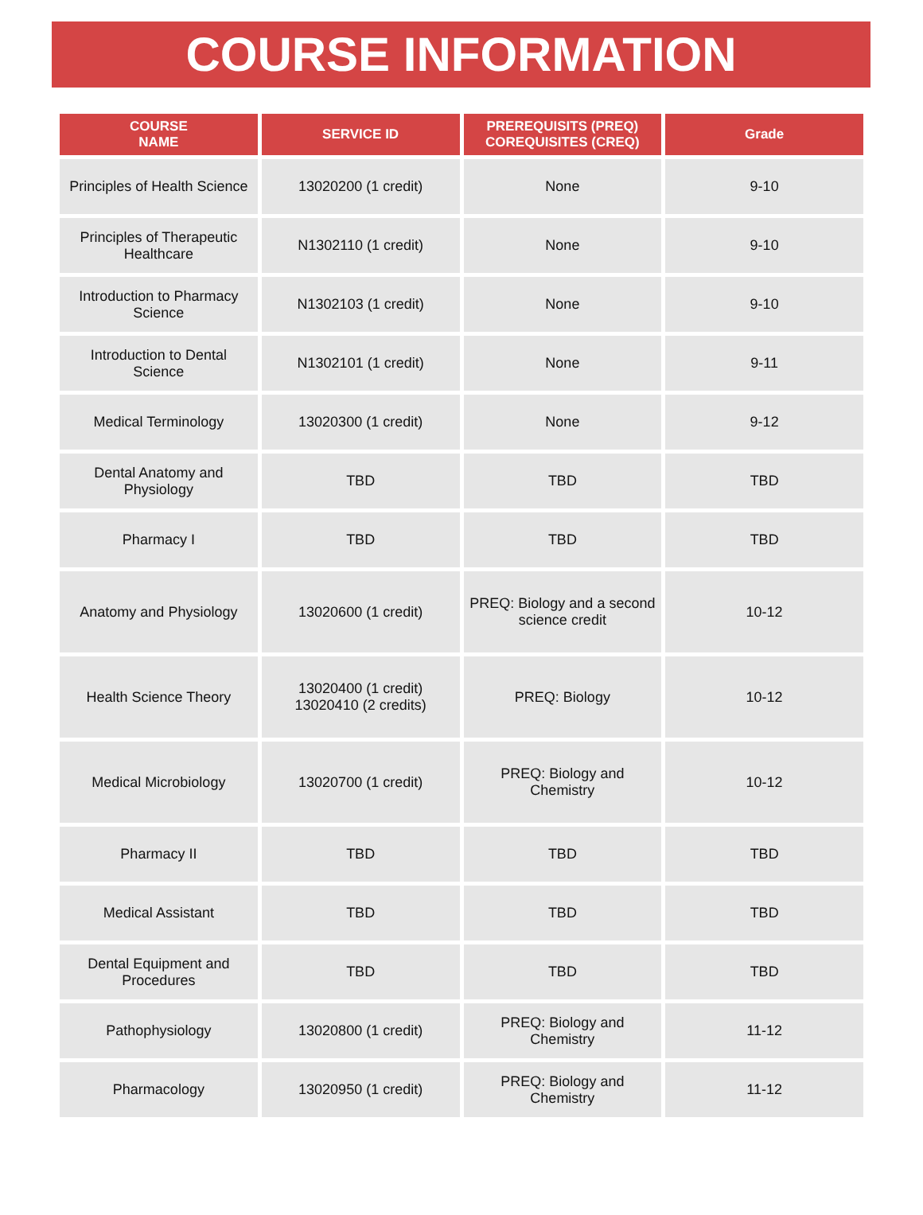COURSE INFORMATION
| COURSE NAME | SERVICE ID | PREREQUISITS (PREQ) COREQUISITES (CREQ) | Grade |
| --- | --- | --- | --- |
| Principles of Health Science | 13020200 (1 credit) | None | 9-10 |
| Principles of Therapeutic Healthcare | N1302110 (1 credit) | None | 9-10 |
| Introduction to Pharmacy Science | N1302103 (1 credit) | None | 9-10 |
| Introduction to Dental Science | N1302101 (1 credit) | None | 9-11 |
| Medical Terminology | 13020300 (1 credit) | None | 9-12 |
| Dental Anatomy and Physiology | TBD | TBD | TBD |
| Pharmacy I | TBD | TBD | TBD |
| Anatomy and Physiology | 13020600 (1 credit) | PREQ: Biology and a second science credit | 10-12 |
| Health Science Theory | 13020400 (1 credit) 13020410 (2 credits) | PREQ: Biology | 10-12 |
| Medical Microbiology | 13020700 (1 credit) | PREQ: Biology and Chemistry | 10-12 |
| Pharmacy II | TBD | TBD | TBD |
| Medical Assistant | TBD | TBD | TBD |
| Dental Equipment and Procedures | TBD | TBD | TBD |
| Pathophysiology | 13020800 (1 credit) | PREQ: Biology and Chemistry | 11-12 |
| Pharmacology | 13020950 (1 credit) | PREQ: Biology and Chemistry | 11-12 |